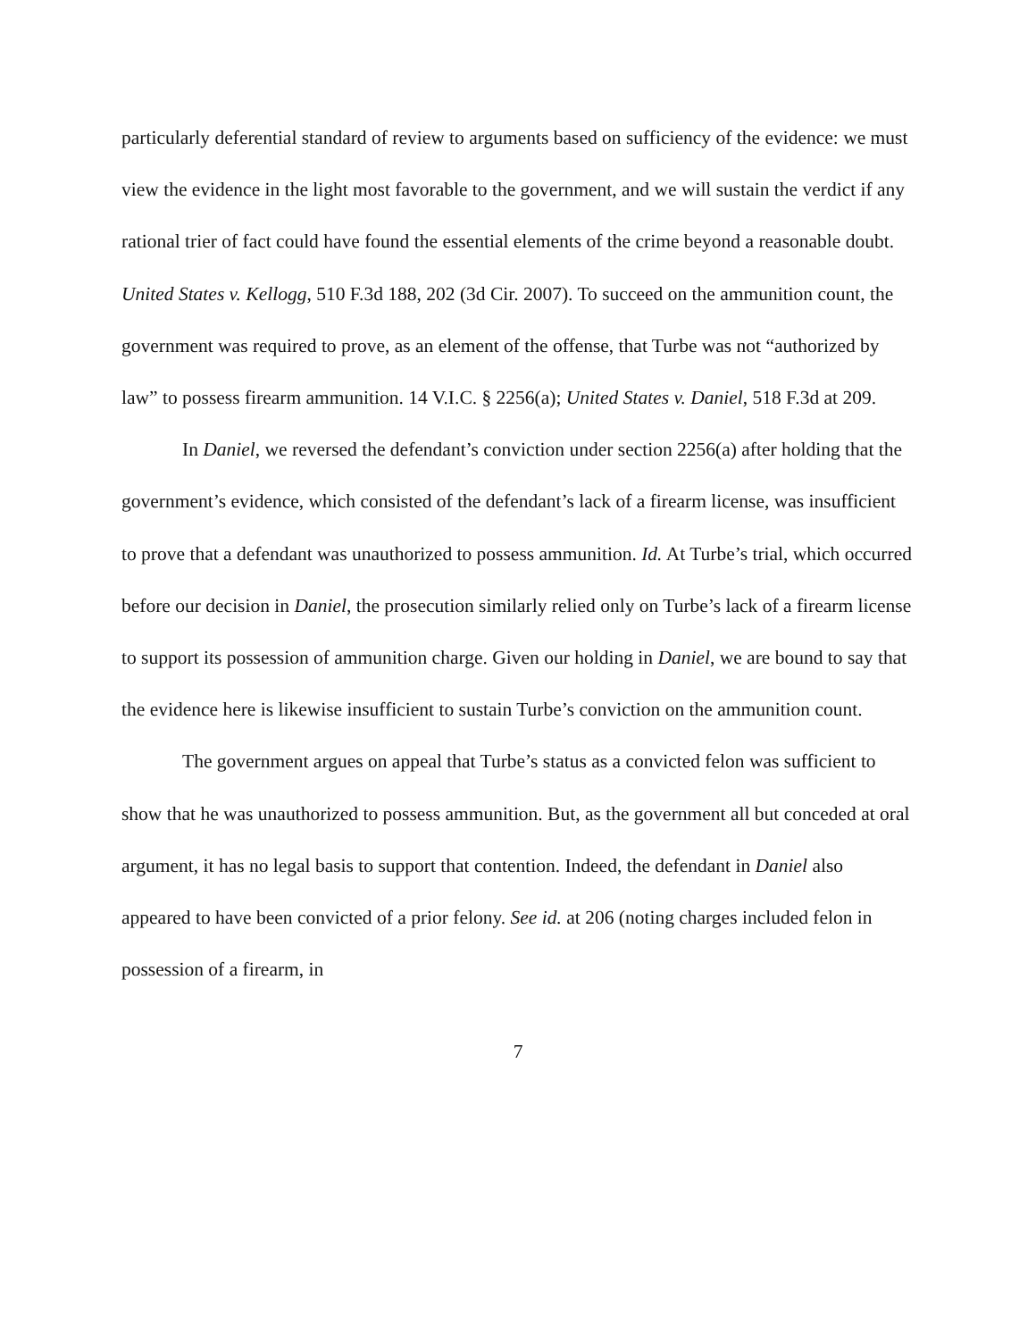particularly deferential standard of review to arguments based on sufficiency of the evidence: we must view the evidence in the light most favorable to the government, and we will sustain the verdict if any rational trier of fact could have found the essential elements of the crime beyond a reasonable doubt. United States v. Kellogg, 510 F.3d 188, 202 (3d Cir. 2007). To succeed on the ammunition count, the government was required to prove, as an element of the offense, that Turbe was not “authorized by law” to possess firearm ammunition. 14 V.I.C. § 2256(a); United States v. Daniel, 518 F.3d at 209.
In Daniel, we reversed the defendant’s conviction under section 2256(a) after holding that the government’s evidence, which consisted of the defendant’s lack of a firearm license, was insufficient to prove that a defendant was unauthorized to possess ammunition. Id. At Turbe’s trial, which occurred before our decision in Daniel, the prosecution similarly relied only on Turbe’s lack of a firearm license to support its possession of ammunition charge. Given our holding in Daniel, we are bound to say that the evidence here is likewise insufficient to sustain Turbe’s conviction on the ammunition count.
The government argues on appeal that Turbe’s status as a convicted felon was sufficient to show that he was unauthorized to possess ammunition. But, as the government all but conceded at oral argument, it has no legal basis to support that contention. Indeed, the defendant in Daniel also appeared to have been convicted of a prior felony. See id. at 206 (noting charges included felon in possession of a firearm, in
7